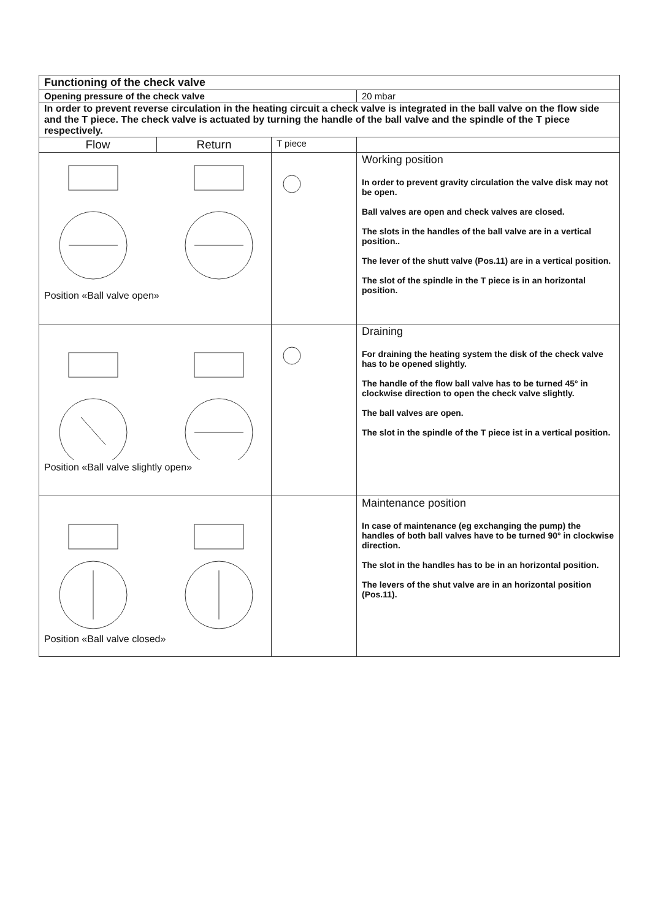| Functioning of the check valve | | | |
| Opening pressure of the check valve | | | 20 mbar |
| In order to prevent reverse circulation in the heating circuit a check valve is integrated in the ball valve on the flow side and the T piece. The check valve is actuated by turning the handle of the ball valve and the spindle of the T piece respectively. | | | |
| Flow | Return | T piece | |
| Position «Ball valve open» | | | Working position In order to prevent gravity circulation the valve disk may not be open. Ball valves are open and check valves are closed. The slots in the handles of the ball valve are in a vertical position.. The lever of the shutt valve (Pos.11) are in a vertical position. The slot of the spindle in the T piece is in an horizontal position. |
| Position «Ball valve slightly open» | | | Draining For draining the heating system the disk of the check valve has to be opened slightly. The handle of the flow ball valve has to be turned 45° in clockwise direction to open the check valve slightly. The ball valves are open. The slot in the spindle of the T piece ist in a vertical position. |
| Position «Ball valve closed» | | | Maintenance position In case of maintenance (eg exchanging the pump) the handles of both ball valves have to be turned 90° in clockwise direction. The slot in the handles has to be in an horizontal position. The levers of the shut valve are in an horizontal position (Pos.11). |